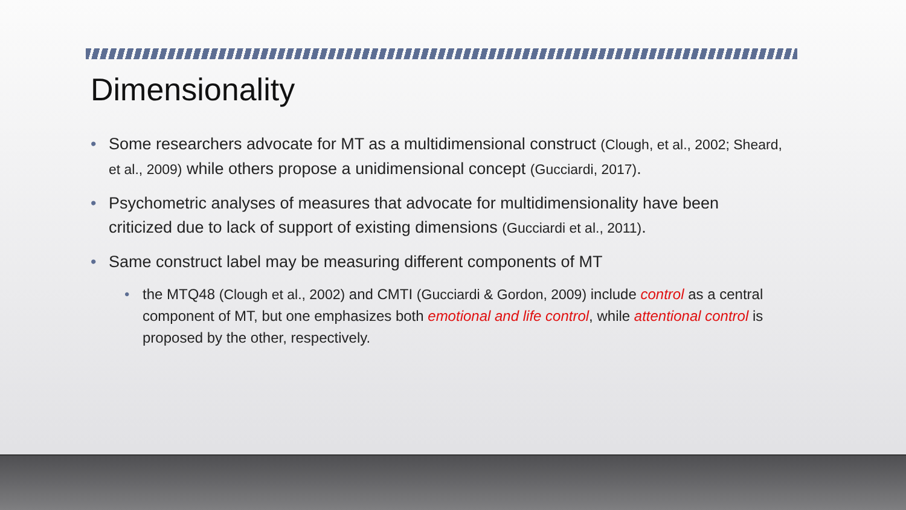Dimensionality
• Some researchers advocate for MT as a multidimensional construct (Clough, et al., 2002; Sheard, et al., 2009) while others propose a unidimensional concept (Gucciardi, 2017).
• Psychometric analyses of measures that advocate for multidimensionality have been criticized due to lack of support of existing dimensions (Gucciardi et al., 2011).
• Same construct label may be measuring different components of MT
• the MTQ48 (Clough et al., 2002) and CMTI (Gucciardi & Gordon, 2009) include control as a central component of MT, but one emphasizes both emotional and life control, while attentional control is proposed by the other, respectively.